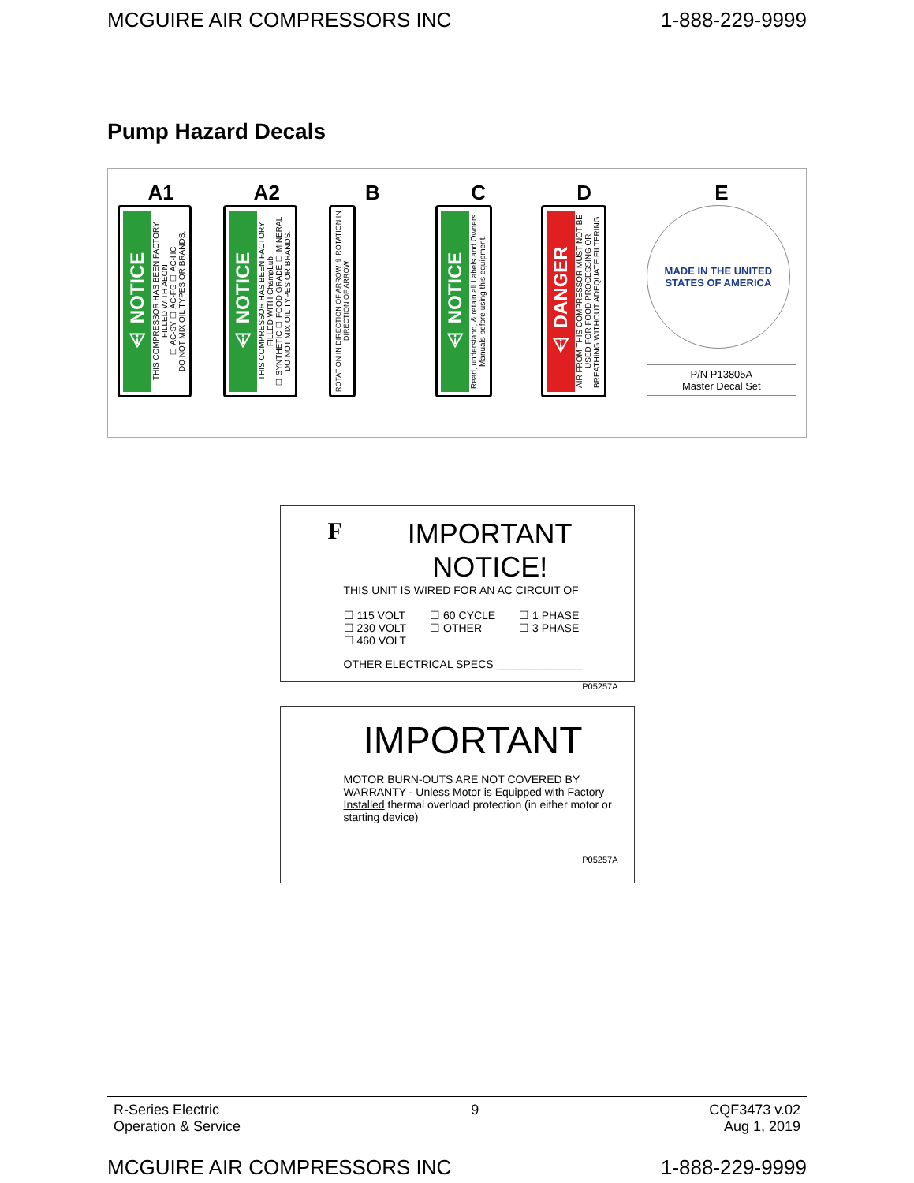MCGUIRE AIR COMPRESSORS INC 1-888-229-9999
Pump Hazard Decals
A1
⚠ NOTICE
THIS COMPRESSOR HAS BEEN FACTORY FILLED WITH AEON
☐ AC-SY ☐ AC-FG ☐ AC-HC
DO NOT MIX OIL TYPES OR BRANDS.
A2
⚠ NOTICE
THIS COMPRESSOR HAS BEEN FACTORY FILLED WITH ChampLub
☐ SYNTHETIC ☐ FOOD GRADE ☐ MINERAL
DO NOT MIX OIL TYPES OR BRANDS.
B
ROTATION IN DIRECTION OF ARROW ⇧ ROTATION IN DIRECTION OF ARROW
C
⚠ NOTICE
Read, understand, & retain all Labels and Owners Manuals before using this equipment.
D
⚠ DANGER
AIR FROM THIS COMPRESSOR MUST NOT BE USED FOR FOOD PROCESSING OR BREATHING WITHOUT ADEQUATE FILTERING.
E
MADE IN THE UNITED STATES OF AMERICA
P/N P13805A
Master Decal Set
F IMPORTANT NOTICE!
THIS UNIT IS WIRED FOR AN AC CIRCUIT OF
☐ 115 VOLT
☐ 230 VOLT
☐ 460 VOLT ☐ 60 CYCLE
☐ OTHER ☐ 1 PHASE
☐ 3 PHASE
OTHER ELECTRICAL SPECS ______________
P05257A
IMPORTANT
MOTOR BURN-OUTS ARE NOT COVERED BY WARRANTY - Unless Motor is Equipped with Factory Installed thermal overload protection (in either motor or starting device)
P05257A
R-Series Electric
Operation & Service 9 CQF3473 v.02
Aug 1, 2019
MCGUIRE AIR COMPRESSORS INC 1-888-229-9999